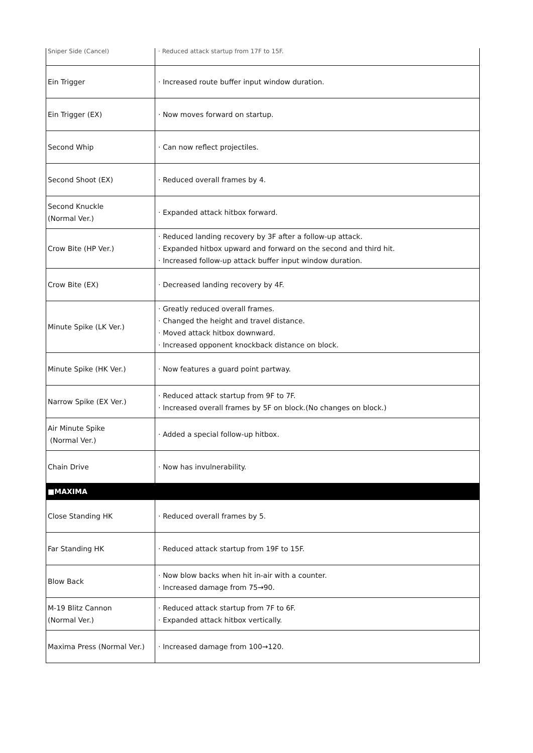| Sniper Side (Cancel) | · Reduced attack startup from 17F to 15F. |
| Ein Trigger | · Increased route buffer input window duration. |
| Ein Trigger (EX) | · Now moves forward on startup. |
| Second Whip | · Can now reflect projectiles. |
| Second Shoot (EX) | · Reduced overall frames by 4. |
| Second Knuckle (Normal Ver.) | · Expanded attack hitbox forward. |
| Crow Bite (HP Ver.) | · Reduced landing recovery by 3F after a follow-up attack. · Expanded hitbox upward and forward on the second and third hit. · Increased follow-up attack buffer input window duration. |
| Crow Bite (EX) | · Decreased landing recovery by 4F. |
| Minute Spike (LK Ver.) | · Greatly reduced overall frames. · Changed the height and travel distance. · Moved attack hitbox downward. · Increased opponent knockback distance on block. |
| Minute Spike (HK Ver.) | · Now features a guard point partway. |
| Narrow Spike (EX Ver.) | · Reduced attack startup from 9F to 7F. · Increased overall frames by 5F on block.(No changes on block.) |
| Air Minute Spike (Normal Ver.) | · Added a special follow-up hitbox. |
| Chain Drive | · Now has invulnerability. |
| ■MAXIMA | |
| Close Standing HK | · Reduced overall frames by 5. |
| Far Standing HK | · Reduced attack startup from 19F to 15F. |
| Blow Back | · Now blow backs when hit in-air with a counter. · Increased damage from 75→90. |
| M-19 Blitz Cannon (Normal Ver.) | · Reduced attack startup from 7F to 6F. · Expanded attack hitbox vertically. |
| Maxima Press (Normal Ver.) | · Increased damage from 100→120. |